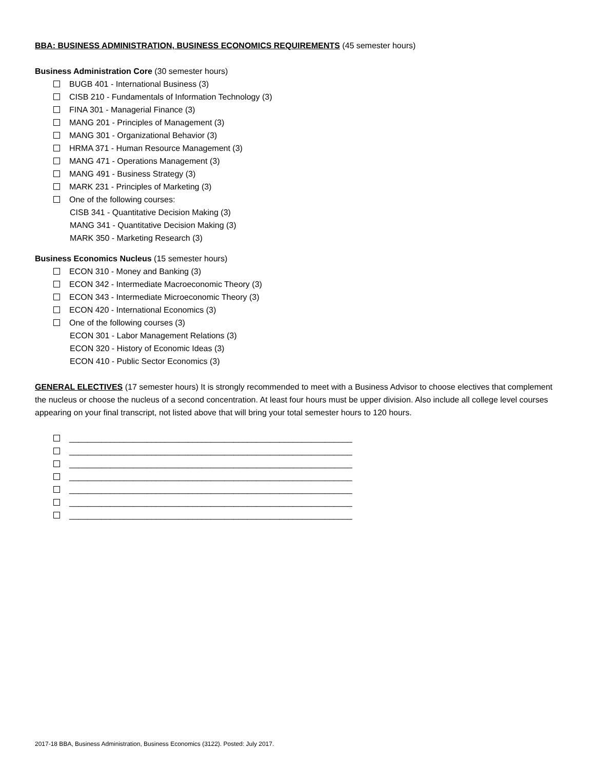BBA: BUSINESS ADMINISTRATION, BUSINESS ECONOMICS REQUIREMENTS (45 semester hours)
Business Administration Core (30 semester hours)
BUGB 401 - International Business (3)
CISB 210 - Fundamentals of Information Technology (3)
FINA 301 - Managerial Finance (3)
MANG 201 - Principles of Management (3)
MANG 301 - Organizational Behavior (3)
HRMA 371 - Human Resource Management (3)
MANG 471 - Operations Management (3)
MANG 491 - Business Strategy (3)
MARK 231 - Principles of Marketing (3)
One of the following courses:
CISB 341 - Quantitative Decision Making (3)
MANG 341 - Quantitative Decision Making (3)
MARK 350 - Marketing Research (3)
Business Economics Nucleus (15 semester hours)
ECON 310 - Money and Banking (3)
ECON 342 - Intermediate Macroeconomic Theory (3)
ECON 343 - Intermediate Microeconomic Theory (3)
ECON 420 - International Economics (3)
One of the following courses (3)
ECON 301 - Labor Management Relations (3)
ECON 320 - History of Economic Ideas (3)
ECON 410 - Public Sector Economics (3)
GENERAL ELECTIVES (17 semester hours) It is strongly recommended to meet with a Business Advisor to choose electives that complement the nucleus or choose the nucleus of a second concentration. At least four hours must be upper division. Also include all college level courses appearing on your final transcript, not listed above that will bring your total semester hours to 120 hours.
______________________________________________________________
______________________________________________________________
______________________________________________________________
______________________________________________________________
______________________________________________________________
______________________________________________________________
______________________________________________________________
2017-18 BBA, Business Administration, Business Economics (3122). Posted: July 2017.